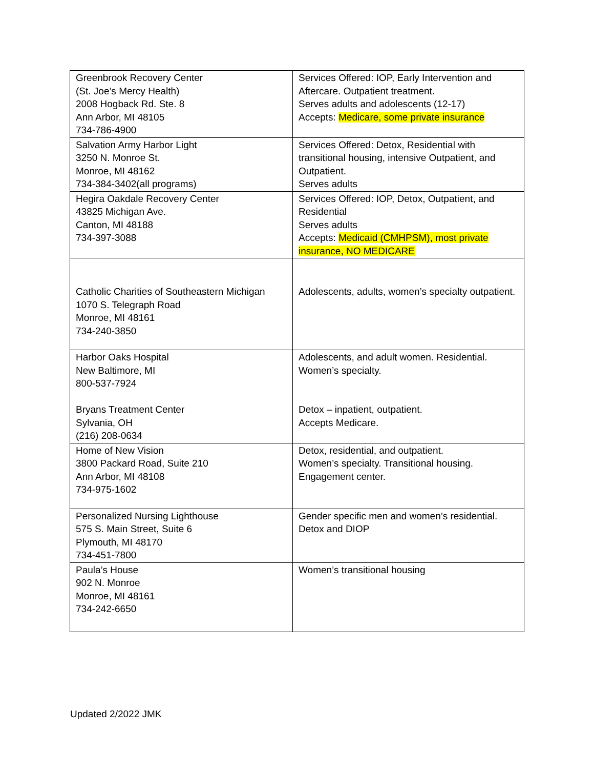| Greenbrook Recovery Center (St. Joe’s Mercy Health) 2008 Hogback Rd. Ste. 8 Ann Arbor, MI 48105 734-786-4900 | Services Offered: IOP, Early Intervention and Aftercare. Outpatient treatment. Serves adults and adolescents (12-17) Accepts: Medicare, some private insurance |
| Salvation Army Harbor Light 3250 N. Monroe St. Monroe, MI 48162 734-384-3402(all programs) | Services Offered: Detox, Residential with transitional housing, intensive Outpatient, and Outpatient. Serves adults |
| Hegira Oakdale Recovery Center 43825 Michigan Ave. Canton, MI 48188 734-397-3088 | Services Offered: IOP, Detox, Outpatient, and Residential Serves adults Accepts: Medicaid (CMHPSM), most private insurance, NO MEDICARE |
| Catholic Charities of Southeastern Michigan 1070 S. Telegraph Road Monroe, MI 48161 734-240-3850 | Adolescents, adults, women’s specialty outpatient. |
| Harbor Oaks Hospital New Baltimore, MI 800-537-7924 Bryans Treatment Center Sylvania, OH (216) 208-0634 | Adolescents, and adult women. Residential. Women’s specialty. Detox – inpatient, outpatient. Accepts Medicare. |
| Home of New Vision 3800 Packard Road, Suite 210 Ann Arbor, MI 48108 734-975-1602 | Detox, residential, and outpatient. Women’s specialty. Transitional housing. Engagement center. |
| Personalized Nursing Lighthouse 575 S. Main Street, Suite 6 Plymouth, MI 48170 734-451-7800 | Gender specific men and women’s residential. Detox and DIOP |
| Paula’s House 902 N. Monroe Monroe, MI 48161 734-242-6650 | Women’s transitional housing |
Updated 2/2022 JMK